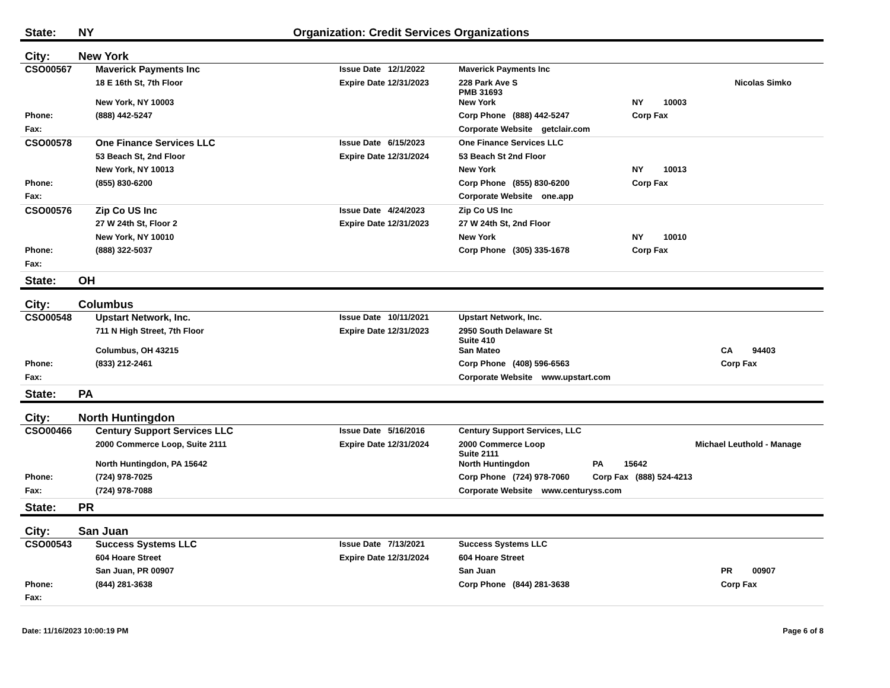State: NY Organization: Credit Services Organizations
City: New York
| CSO00567 | Maverick Payments Inc | Issue Date 12/1/2022 | Maverick Payments Inc | | | |
| | 18 E 16th St, 7th Floor | Expire Date 12/31/2023 | 228 Park Ave S PMB 31693 | | | Nicolas Simko |
| | New York, NY 10003 | | New York | NY | 10003 | |
| Phone: | (888) 442-5247 | | Corp Phone (888) 442-5247 | Corp Fax | | |
| Fax: | | | Corporate Website getclair.com | | | |
| CSO00578 | One Finance Services LLC | Issue Date 6/15/2023 | One Finance Services LLC | | | |
| | 53 Beach St, 2nd Floor | Expire Date 12/31/2024 | 53 Beach St 2nd Floor | | | |
| | New York, NY 10013 | | New York | NY | 10013 | |
| Phone: | (855) 830-6200 | | Corp Phone (855) 830-6200 | Corp Fax | | |
| Fax: | | | Corporate Website one.app | | | |
| CSO00576 | Zip Co US Inc | Issue Date 4/24/2023 | Zip Co US Inc | | | |
| | 27 W 24th St, Floor 2 | Expire Date 12/31/2023 | 27 W 24th St, 2nd Floor | | | |
| | New York, NY 10010 | | New York | NY | 10010 | |
| Phone: | (888) 322-5037 | | Corp Phone (305) 335-1678 | Corp Fax | | |
| Fax: | | | | | | |
State: OH
City: Columbus
| CSO00548 | Upstart Network, Inc. | Issue Date 10/11/2021 | Upstart Network, Inc. | | | |
| | 711 N High Street, 7th Floor | Expire Date 12/31/2023 | 2950 South Delaware St Suite 410 | | | |
| | Columbus, OH 43215 | | San Mateo | CA | 94403 | |
| Phone: | (833) 212-2461 | | Corp Phone (408) 596-6563 | Corp Fax | | |
| Fax: | | | Corporate Website www.upstart.com | | | |
State: PA
City: North Huntingdon
| CSO00466 | Century Support Services LLC | Issue Date 5/16/2016 | Century Support Services, LLC | | | |
| | 2000 Commerce Loop, Suite 2111 | Expire Date 12/31/2024 | 2000 Commerce Loop Suite 2111 | | | Michael Leuthold - Manage |
| | North Huntingdon, PA 15642 | | North Huntingdon | PA | 15642 | |
| Phone: | (724) 978-7025 | | Corp Phone (724) 978-7060 | Corp Fax (888) 524-4213 | | |
| Fax: | (724) 978-7088 | | Corporate Website www.centuryss.com | | | |
State: PR
City: San Juan
| CSO00543 | Success Systems LLC | Issue Date 7/13/2021 | Success Systems LLC | | | |
| | 604 Hoare Street | Expire Date 12/31/2024 | 604 Hoare Street | | | |
| | San Juan, PR 00907 | | San Juan | PR | 00907 | |
| Phone: | (844) 281-3638 | | Corp Phone (844) 281-3638 | Corp Fax | | |
| Fax: | | | | | | |
Date: 11/16/2023 10:00:19 PM Page 6 of 8